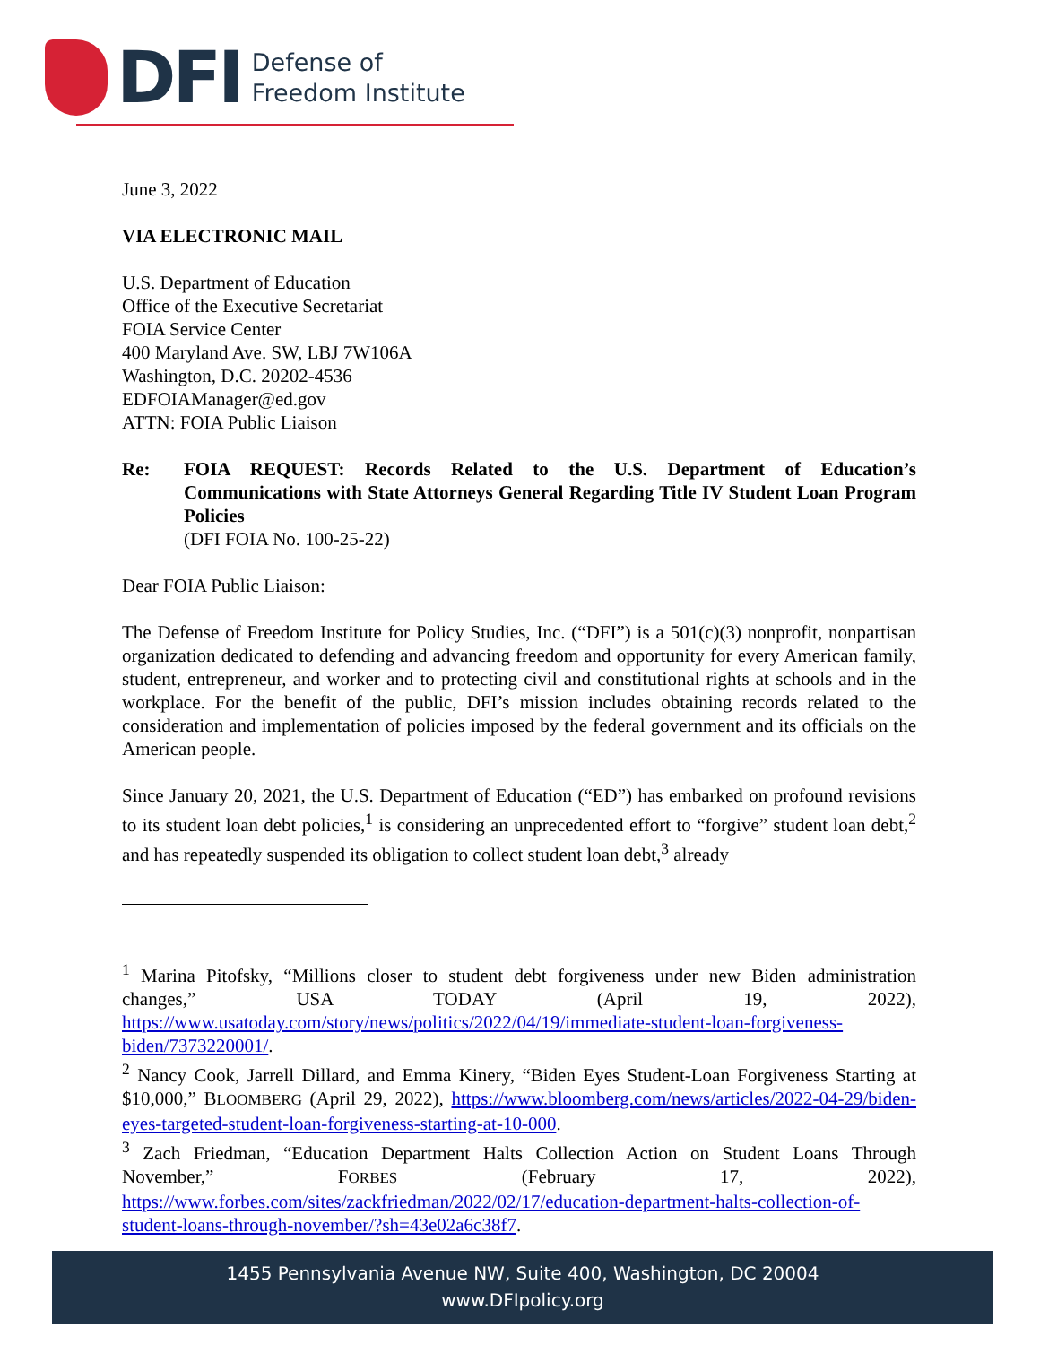DFI
Defense of
Freedom Institute
June 3, 2022
VIA ELECTRONIC MAIL
U.S. Department of Education
Office of the Executive Secretariat
FOIA Service Center
400 Maryland Ave. SW, LBJ 7W106A
Washington, D.C. 20202-4536
EDFOIAManager@ed.gov
ATTN: FOIA Public Liaison
Re: FOIA REQUEST: Records Related to the U.S. Department of Education’s Communications with State Attorneys General Regarding Title IV Student Loan Program Policies
(DFI FOIA No. 100-25-22)
Dear FOIA Public Liaison:
The Defense of Freedom Institute for Policy Studies, Inc. (“DFI”) is a 501(c)(3) nonprofit, nonpartisan organization dedicated to defending and advancing freedom and opportunity for every American family, student, entrepreneur, and worker and to protecting civil and constitutional rights at schools and in the workplace. For the benefit of the public, DFI’s mission includes obtaining records related to the consideration and implementation of policies imposed by the federal government and its officials on the American people.
Since January 20, 2021, the U.S. Department of Education (“ED”) has embarked on profound revisions to its student loan debt policies,<sup>1</sup> is considering an unprecedented effort to “forgive” student loan debt,<sup>2</sup> and has repeatedly suspended its obligation to collect student loan debt,<sup>3</sup> already
<sup>1</sup> Marina Pitofsky, “Millions closer to student debt forgiveness under new Biden administration changes,” USA TODAY (April 19, 2022), https://www.usatoday.com/story/news/politics/2022/04/19/immediate-student-loan-forgiveness-biden/7373220001/.
<sup>2</sup> Nancy Cook, Jarrell Dillard, and Emma Kinery, “Biden Eyes Student-Loan Forgiveness Starting at $10,000,” BLOOMBERG (April 29, 2022), https://www.bloomberg.com/news/articles/2022-04-29/biden-eyes-targeted-student-loan-forgiveness-starting-at-10-000.
<sup>3</sup> Zach Friedman, “Education Department Halts Collection Action on Student Loans Through November,” FORBES (February 17, 2022), https://www.forbes.com/sites/zackfriedman/2022/02/17/education-department-halts-collection-of-student-loans-through-november/?sh=43e02a6c38f7.
1455 Pennsylvania Avenue NW, Suite 400, Washington, DC 20004
www.DFIpolicy.org